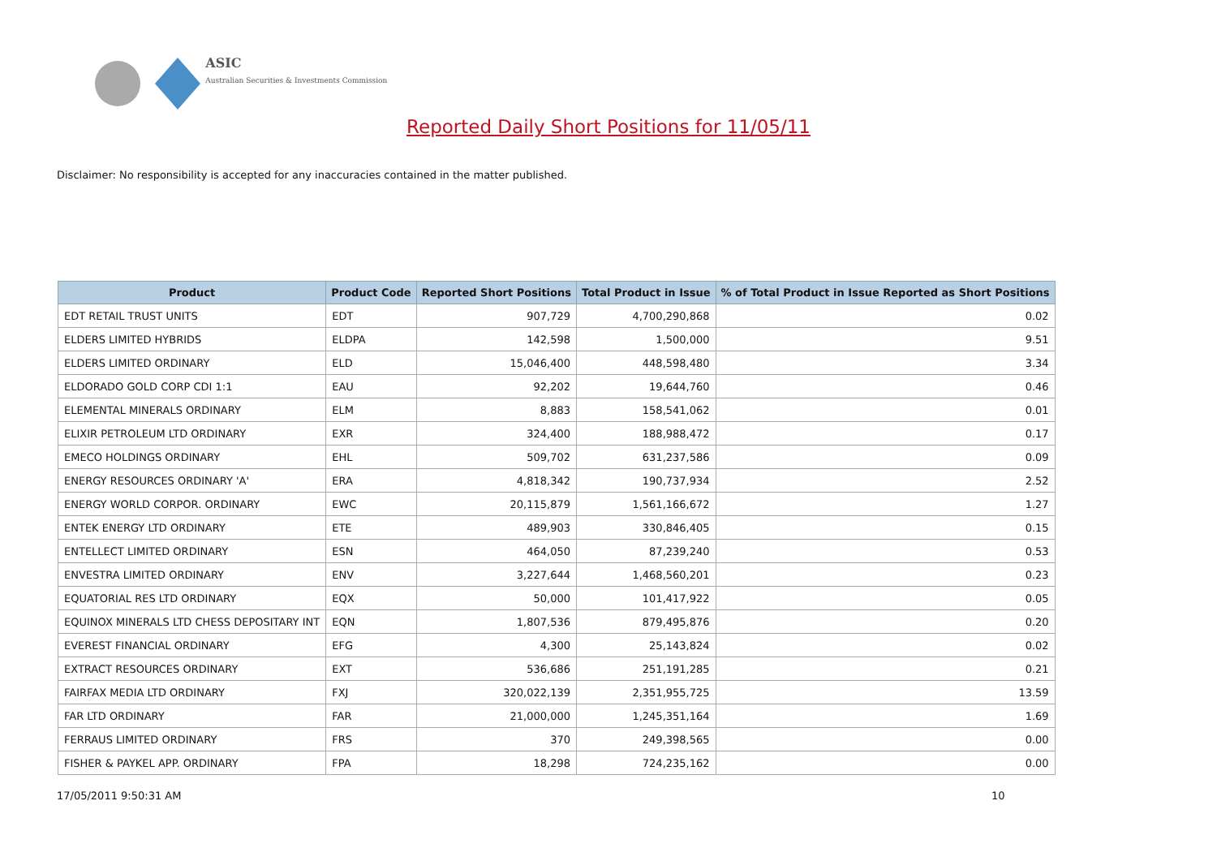ASIC
Australian Securities & Investments Commission
Reported Daily Short Positions for 11/05/11
Disclaimer: No responsibility is accepted for any inaccuracies contained in the matter published.
| Product | Product Code | Reported Short Positions | Total Product in Issue | % of Total Product in Issue Reported as Short Positions |
| --- | --- | --- | --- | --- |
| EDT RETAIL TRUST UNITS | EDT | 907,729 | 4,700,290,868 | 0.02 |
| ELDERS LIMITED HYBRIDS | ELDPA | 142,598 | 1,500,000 | 9.51 |
| ELDERS LIMITED ORDINARY | ELD | 15,046,400 | 448,598,480 | 3.34 |
| ELDORADO GOLD CORP CDI 1:1 | EAU | 92,202 | 19,644,760 | 0.46 |
| ELEMENTAL MINERALS ORDINARY | ELM | 8,883 | 158,541,062 | 0.01 |
| ELIXIR PETROLEUM LTD ORDINARY | EXR | 324,400 | 188,988,472 | 0.17 |
| EMECO HOLDINGS ORDINARY | EHL | 509,702 | 631,237,586 | 0.09 |
| ENERGY RESOURCES ORDINARY 'A' | ERA | 4,818,342 | 190,737,934 | 2.52 |
| ENERGY WORLD CORPOR. ORDINARY | EWC | 20,115,879 | 1,561,166,672 | 1.27 |
| ENTEK ENERGY LTD ORDINARY | ETE | 489,903 | 330,846,405 | 0.15 |
| ENTELLECT LIMITED ORDINARY | ESN | 464,050 | 87,239,240 | 0.53 |
| ENVESTRA LIMITED ORDINARY | ENV | 3,227,644 | 1,468,560,201 | 0.23 |
| EQUATORIAL RES LTD ORDINARY | EQX | 50,000 | 101,417,922 | 0.05 |
| EQUINOX MINERALS LTD CHESS DEPOSITARY INT | EQN | 1,807,536 | 879,495,876 | 0.20 |
| EVEREST FINANCIAL ORDINARY | EFG | 4,300 | 25,143,824 | 0.02 |
| EXTRACT RESOURCES ORDINARY | EXT | 536,686 | 251,191,285 | 0.21 |
| FAIRFAX MEDIA LTD ORDINARY | FXJ | 320,022,139 | 2,351,955,725 | 13.59 |
| FAR LTD ORDINARY | FAR | 21,000,000 | 1,245,351,164 | 1.69 |
| FERRAUS LIMITED ORDINARY | FRS | 370 | 249,398,565 | 0.00 |
| FISHER & PAYKEL APP. ORDINARY | FPA | 18,298 | 724,235,162 | 0.00 |
17/05/2011 9:50:31 AM 10